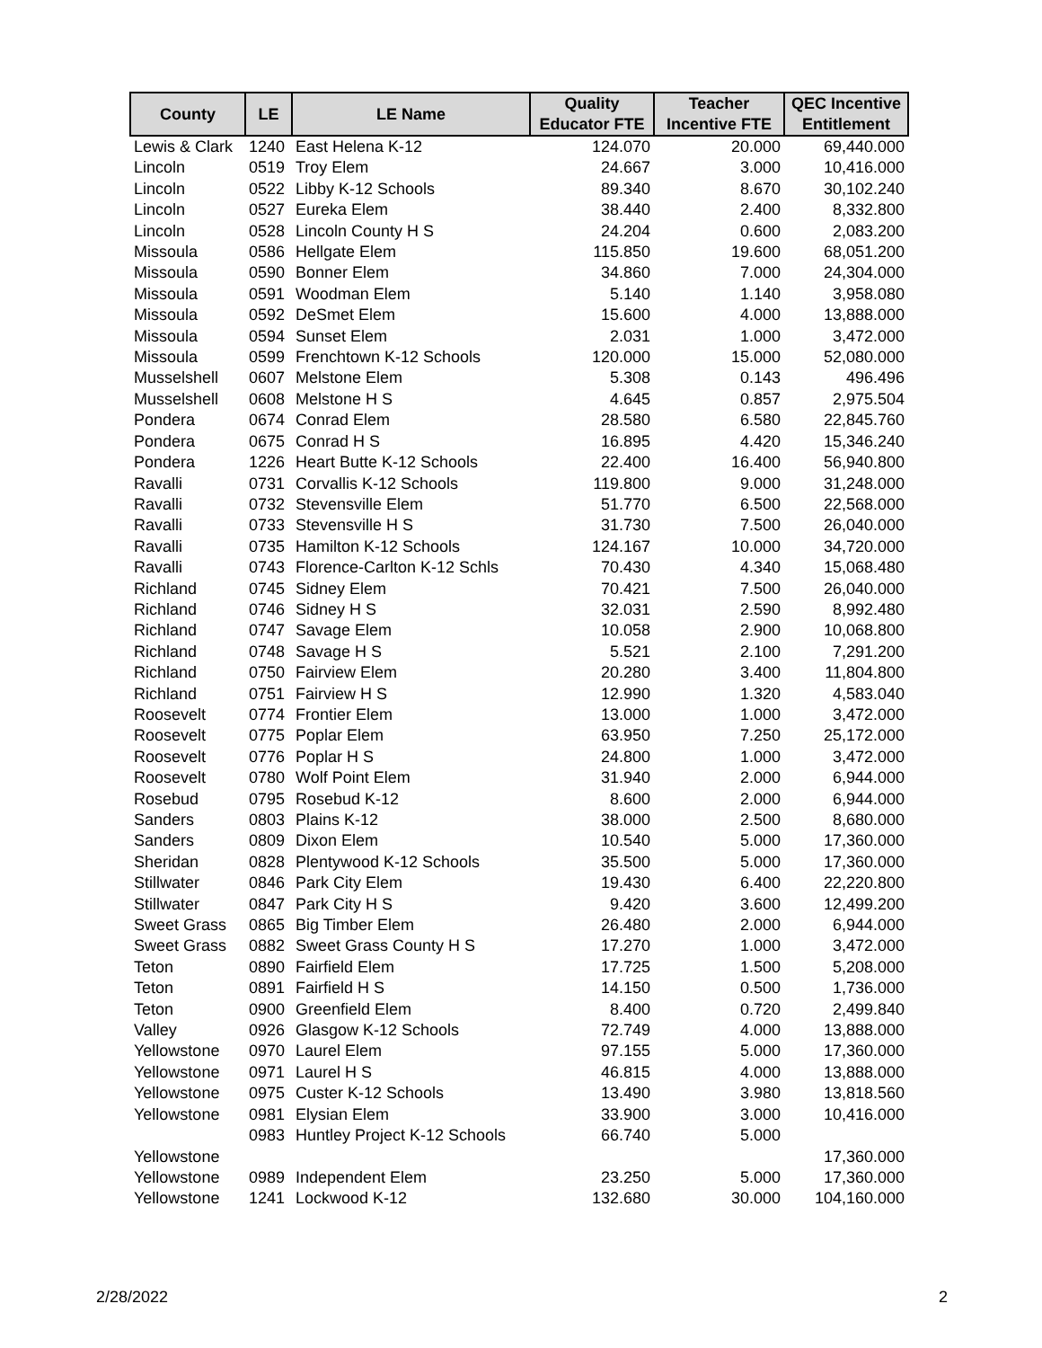| County | LE | LE Name | Quality Educator FTE | Teacher Incentive FTE | QEC Incentive Entitlement |
| --- | --- | --- | --- | --- | --- |
| Lewis & Clark | 1240 | East Helena K-12 | 124.070 | 20.000 | 69,440.000 |
| Lincoln | 0519 | Troy Elem | 24.667 | 3.000 | 10,416.000 |
| Lincoln | 0522 | Libby K-12 Schools | 89.340 | 8.670 | 30,102.240 |
| Lincoln | 0527 | Eureka Elem | 38.440 | 2.400 | 8,332.800 |
| Lincoln | 0528 | Lincoln County H S | 24.204 | 0.600 | 2,083.200 |
| Missoula | 0586 | Hellgate Elem | 115.850 | 19.600 | 68,051.200 |
| Missoula | 0590 | Bonner Elem | 34.860 | 7.000 | 24,304.000 |
| Missoula | 0591 | Woodman Elem | 5.140 | 1.140 | 3,958.080 |
| Missoula | 0592 | DeSmet Elem | 15.600 | 4.000 | 13,888.000 |
| Missoula | 0594 | Sunset Elem | 2.031 | 1.000 | 3,472.000 |
| Missoula | 0599 | Frenchtown K-12 Schools | 120.000 | 15.000 | 52,080.000 |
| Musselshell | 0607 | Melstone Elem | 5.308 | 0.143 | 496.496 |
| Musselshell | 0608 | Melstone H S | 4.645 | 0.857 | 2,975.504 |
| Pondera | 0674 | Conrad Elem | 28.580 | 6.580 | 22,845.760 |
| Pondera | 0675 | Conrad H S | 16.895 | 4.420 | 15,346.240 |
| Pondera | 1226 | Heart Butte K-12 Schools | 22.400 | 16.400 | 56,940.800 |
| Ravalli | 0731 | Corvallis K-12 Schools | 119.800 | 9.000 | 31,248.000 |
| Ravalli | 0732 | Stevensville Elem | 51.770 | 6.500 | 22,568.000 |
| Ravalli | 0733 | Stevensville H S | 31.730 | 7.500 | 26,040.000 |
| Ravalli | 0735 | Hamilton K-12 Schools | 124.167 | 10.000 | 34,720.000 |
| Ravalli | 0743 | Florence-Carlton K-12 Schls | 70.430 | 4.340 | 15,068.480 |
| Richland | 0745 | Sidney Elem | 70.421 | 7.500 | 26,040.000 |
| Richland | 0746 | Sidney H S | 32.031 | 2.590 | 8,992.480 |
| Richland | 0747 | Savage Elem | 10.058 | 2.900 | 10,068.800 |
| Richland | 0748 | Savage H S | 5.521 | 2.100 | 7,291.200 |
| Richland | 0750 | Fairview Elem | 20.280 | 3.400 | 11,804.800 |
| Richland | 0751 | Fairview H S | 12.990 | 1.320 | 4,583.040 |
| Roosevelt | 0774 | Frontier Elem | 13.000 | 1.000 | 3,472.000 |
| Roosevelt | 0775 | Poplar Elem | 63.950 | 7.250 | 25,172.000 |
| Roosevelt | 0776 | Poplar H S | 24.800 | 1.000 | 3,472.000 |
| Roosevelt | 0780 | Wolf Point Elem | 31.940 | 2.000 | 6,944.000 |
| Rosebud | 0795 | Rosebud K-12 | 8.600 | 2.000 | 6,944.000 |
| Sanders | 0803 | Plains K-12 | 38.000 | 2.500 | 8,680.000 |
| Sanders | 0809 | Dixon Elem | 10.540 | 5.000 | 17,360.000 |
| Sheridan | 0828 | Plentywood K-12 Schools | 35.500 | 5.000 | 17,360.000 |
| Stillwater | 0846 | Park City Elem | 19.430 | 6.400 | 22,220.800 |
| Stillwater | 0847 | Park City H S | 9.420 | 3.600 | 12,499.200 |
| Sweet Grass | 0865 | Big Timber Elem | 26.480 | 2.000 | 6,944.000 |
| Sweet Grass | 0882 | Sweet Grass County H S | 17.270 | 1.000 | 3,472.000 |
| Teton | 0890 | Fairfield Elem | 17.725 | 1.500 | 5,208.000 |
| Teton | 0891 | Fairfield H S | 14.150 | 0.500 | 1,736.000 |
| Teton | 0900 | Greenfield Elem | 8.400 | 0.720 | 2,499.840 |
| Valley | 0926 | Glasgow K-12 Schools | 72.749 | 4.000 | 13,888.000 |
| Yellowstone | 0970 | Laurel Elem | 97.155 | 5.000 | 17,360.000 |
| Yellowstone | 0971 | Laurel H S | 46.815 | 4.000 | 13,888.000 |
| Yellowstone | 0975 | Custer K-12 Schools | 13.490 | 3.980 | 13,818.560 |
| Yellowstone | 0981 | Elysian Elem | 33.900 | 3.000 | 10,416.000 |
| Yellowstone | 0983 | Huntley Project K-12 Schools | 66.740 | 5.000 | |
| | | | | | 17,360.000 |
| Yellowstone | 0989 | Independent Elem | 23.250 | 5.000 | 17,360.000 |
| Yellowstone | 1241 | Lockwood K-12 | 132.680 | 30.000 | 104,160.000 |
2/28/2022 2